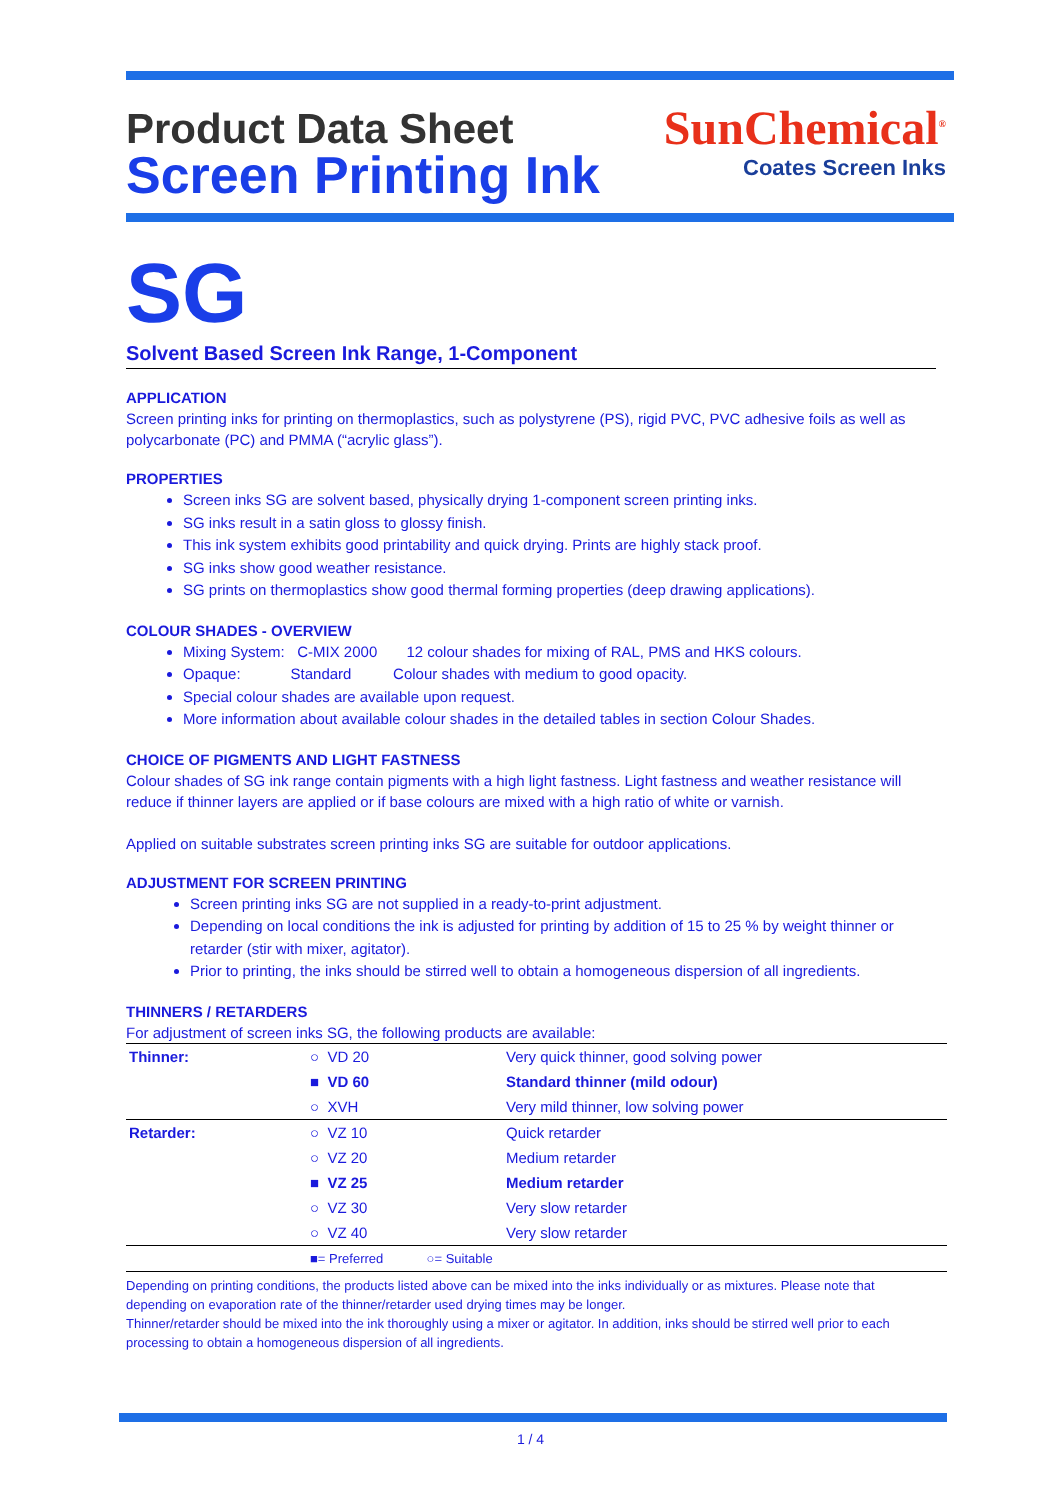Product Data Sheet
Screen Printing Ink
SunChemical<sup>®</sup>
Coates Screen Inks
SG
Solvent Based Screen Ink Range, 1-Component
APPLICATION
Screen printing inks for printing on thermoplastics, such as polystyrene (PS), rigid PVC, PVC adhesive foils as well as polycarbonate (PC) and PMMA (“acrylic glass”).
PROPERTIES
Screen inks SG are solvent based, physically drying 1-component screen printing inks.
SG inks result in a satin gloss to glossy finish.
This ink system exhibits good printability and quick drying. Prints are highly stack proof.
SG inks show good weather resistance.
SG prints on thermoplastics show good thermal forming properties (deep drawing applications).
COLOUR SHADES - OVERVIEW
Mixing System: C-MIX 2000 12 colour shades for mixing of RAL, PMS and HKS colours.
Opaque: Standard Colour shades with medium to good opacity.
Special colour shades are available upon request.
More information about available colour shades in the detailed tables in section Colour Shades.
CHOICE OF PIGMENTS AND LIGHT FASTNESS
Colour shades of SG ink range contain pigments with a high light fastness. Light fastness and weather resistance will reduce if thinner layers are applied or if base colours are mixed with a high ratio of white or varnish.
Applied on suitable substrates screen printing inks SG are suitable for outdoor applications.
ADJUSTMENT FOR SCREEN PRINTING
Screen printing inks SG are not supplied in a ready-to-print adjustment.
Depending on local conditions the ink is adjusted for printing by addition of 15 to 25 % by weight thinner or retarder (stir with mixer, agitator).
Prior to printing, the inks should be stirred well to obtain a homogeneous dispersion of all ingredients.
THINNERS / RETARDERS
For adjustment of screen inks SG, the following products are available:
| Thinner: | ○ VD 20 | Very quick thinner, good solving power |
| | ■ VD 60 | Standard thinner (mild odour) |
| | ○ XVH | Very mild thinner, low solving power |
| Retarder: | ○ VZ 10 | Quick retarder |
| | ○ VZ 20 | Medium retarder |
| | ■ VZ 25 | Medium retarder |
| | ○ VZ 30 | Very slow retarder |
| | ○ VZ 40 | Very slow retarder |
| | ■= Preferred ○= Suitable | |
Depending on printing conditions, the products listed above can be mixed into the inks individually or as mixtures. Please note that depending on evaporation rate of the thinner/retarder used drying times may be longer.
Thinner/retarder should be mixed into the ink thoroughly using a mixer or agitator. In addition, inks should be stirred well prior to each processing to obtain a homogeneous dispersion of all ingredients.
1 / 4